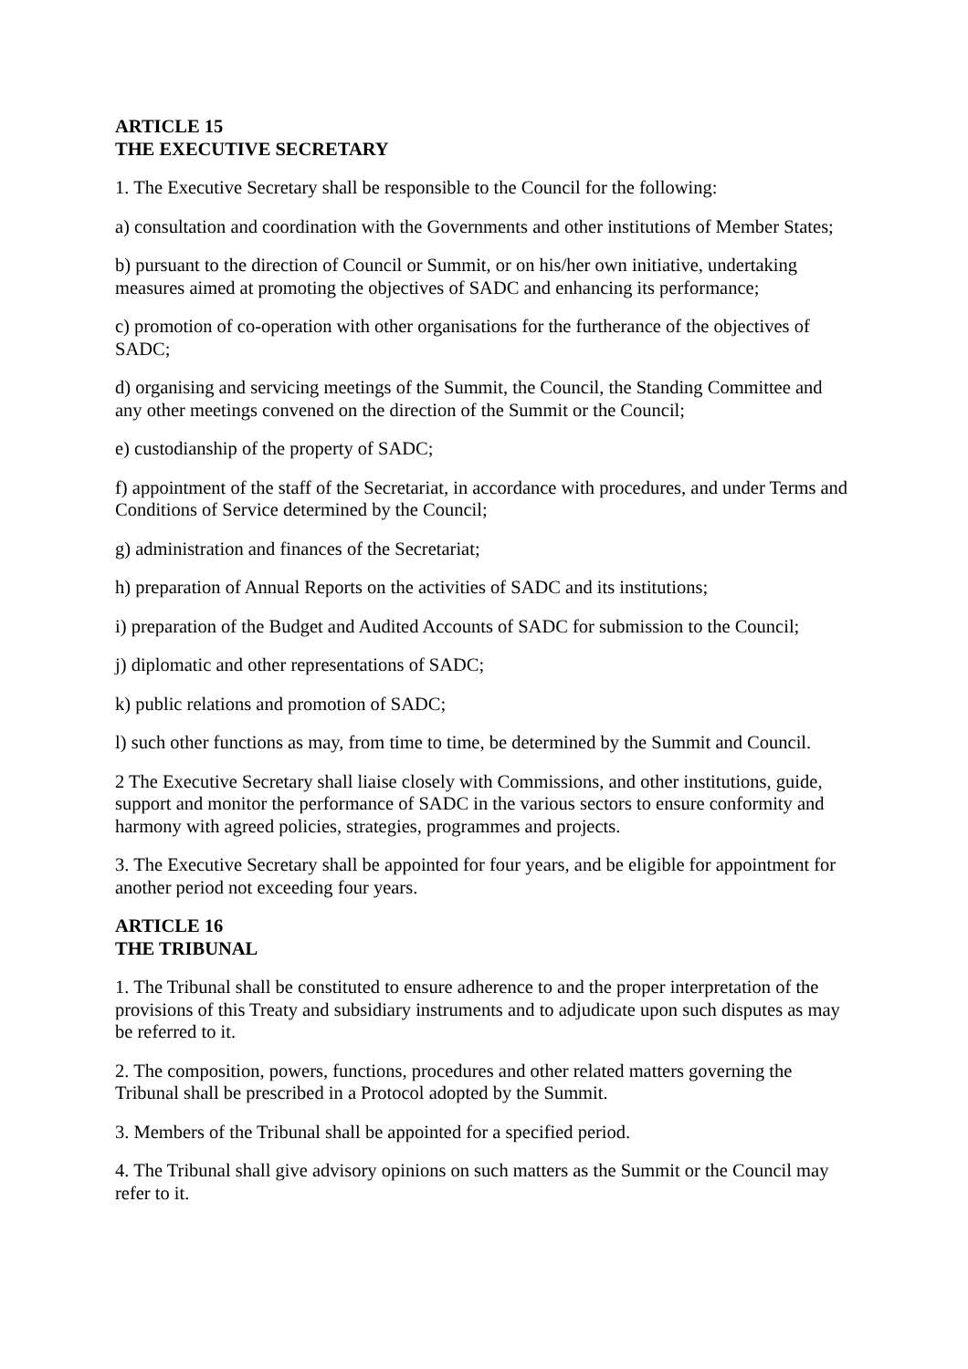ARTICLE 15
THE EXECUTIVE SECRETARY
1. The Executive Secretary shall be responsible to the Council for the following:
a) consultation and coordination with the Governments and other institutions of Member States;
b) pursuant to the direction of Council or Summit, or on his/her own initiative, undertaking measures aimed at promoting the objectives of SADC and enhancing its performance;
c) promotion of co-operation with other organisations for the furtherance of the objectives of SADC;
d) organising and servicing meetings of the Summit, the Council, the Standing Committee and any other meetings convened on the direction of the Summit or the Council;
e) custodianship of the property of SADC;
f) appointment of the staff of the Secretariat, in accordance with procedures, and under Terms and Conditions of Service determined by the Council;
g) administration and finances of the Secretariat;
h) preparation of Annual Reports on the activities of SADC and its institutions;
i) preparation of the Budget and Audited Accounts of SADC for submission to the Council;
j) diplomatic and other representations of SADC;
k) public relations and promotion of SADC;
l) such other functions as may, from time to time, be determined by the Summit and Council.
2 The Executive Secretary shall liaise closely with Commissions, and other institutions, guide, support and monitor the performance of SADC in the various sectors to ensure conformity and harmony with agreed policies, strategies, programmes and projects.
3. The Executive Secretary shall be appointed for four years, and be eligible for appointment for another period not exceeding four years.
ARTICLE 16
THE TRIBUNAL
1. The Tribunal shall be constituted to ensure adherence to and the proper interpretation of the provisions of this Treaty and subsidiary instruments and to adjudicate upon such disputes as may be referred to it.
2. The composition, powers, functions, procedures and other related matters governing the Tribunal shall be prescribed in a Protocol adopted by the Summit.
3. Members of the Tribunal shall be appointed for a specified period.
4. The Tribunal shall give advisory opinions on such matters as the Summit or the Council may refer to it.